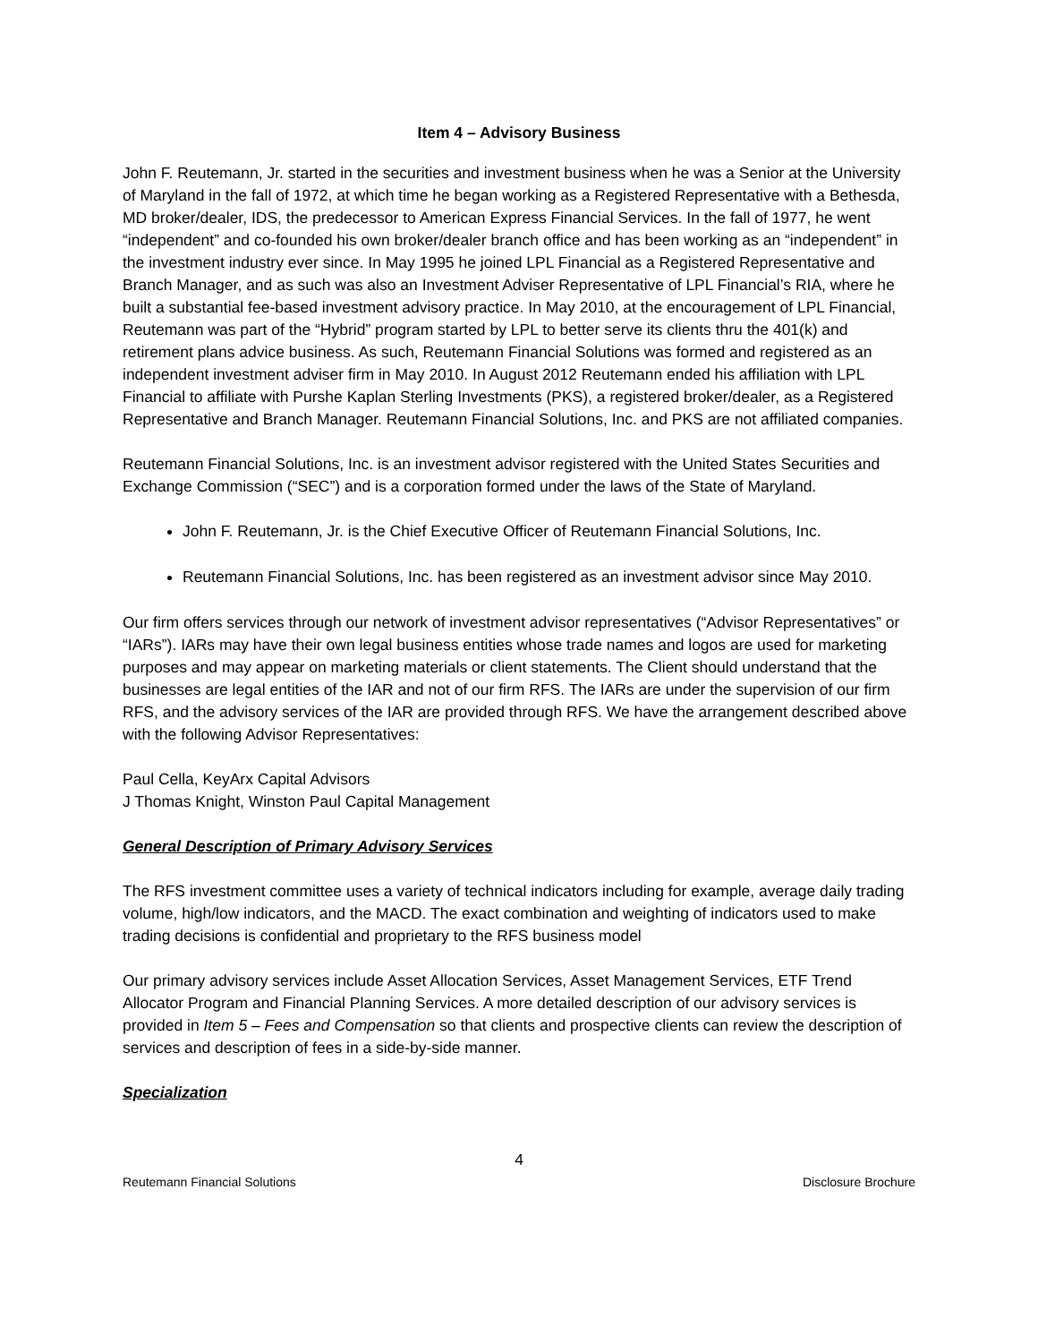Item 4 – Advisory Business
John F. Reutemann, Jr. started in the securities and investment business when he was a Senior at the University of Maryland in the fall of 1972, at which time he began working as a Registered Representative with a Bethesda, MD broker/dealer, IDS, the predecessor to American Express Financial Services. In the fall of 1977, he went “independent” and co-founded his own broker/dealer branch office and has been working as an “independent” in the investment industry ever since. In May 1995 he joined LPL Financial as a Registered Representative and Branch Manager, and as such was also an Investment Adviser Representative of LPL Financial’s RIA, where he built a substantial fee-based investment advisory practice. In May 2010, at the encouragement of LPL Financial, Reutemann was part of the “Hybrid” program started by LPL to better serve its clients thru the 401(k) and retirement plans advice business. As such, Reutemann Financial Solutions was formed and registered as an independent investment adviser firm in May 2010. In August 2012 Reutemann ended his affiliation with LPL Financial to affiliate with Purshe Kaplan Sterling Investments (PKS), a registered broker/dealer, as a Registered Representative and Branch Manager. Reutemann Financial Solutions, Inc. and PKS are not affiliated companies.
Reutemann Financial Solutions, Inc. is an investment advisor registered with the United States Securities and Exchange Commission (“SEC”) and is a corporation formed under the laws of the State of Maryland.
John F. Reutemann, Jr. is the Chief Executive Officer of Reutemann Financial Solutions, Inc.
Reutemann Financial Solutions, Inc. has been registered as an investment advisor since May 2010.
Our firm offers services through our network of investment advisor representatives (“Advisor Representatives” or “IARs”). IARs may have their own legal business entities whose trade names and logos are used for marketing purposes and may appear on marketing materials or client statements. The Client should understand that the businesses are legal entities of the IAR and not of our firm RFS. The IARs are under the supervision of our firm RFS, and the advisory services of the IAR are provided through RFS. We have the arrangement described above with the following Advisor Representatives:
Paul Cella, KeyArx Capital Advisors
J Thomas Knight, Winston Paul Capital Management
General Description of Primary Advisory Services
The RFS investment committee uses a variety of technical indicators including for example, average daily trading volume, high/low indicators, and the MACD. The exact combination and weighting of indicators used to make trading decisions is confidential and proprietary to the RFS business model
Our primary advisory services include Asset Allocation Services, Asset Management Services, ETF Trend Allocator Program and Financial Planning Services. A more detailed description of our advisory services is provided in Item 5 – Fees and Compensation so that clients and prospective clients can review the description of services and description of fees in a side-by-side manner.
Specialization
4
Reutemann Financial Solutions Disclosure Brochure